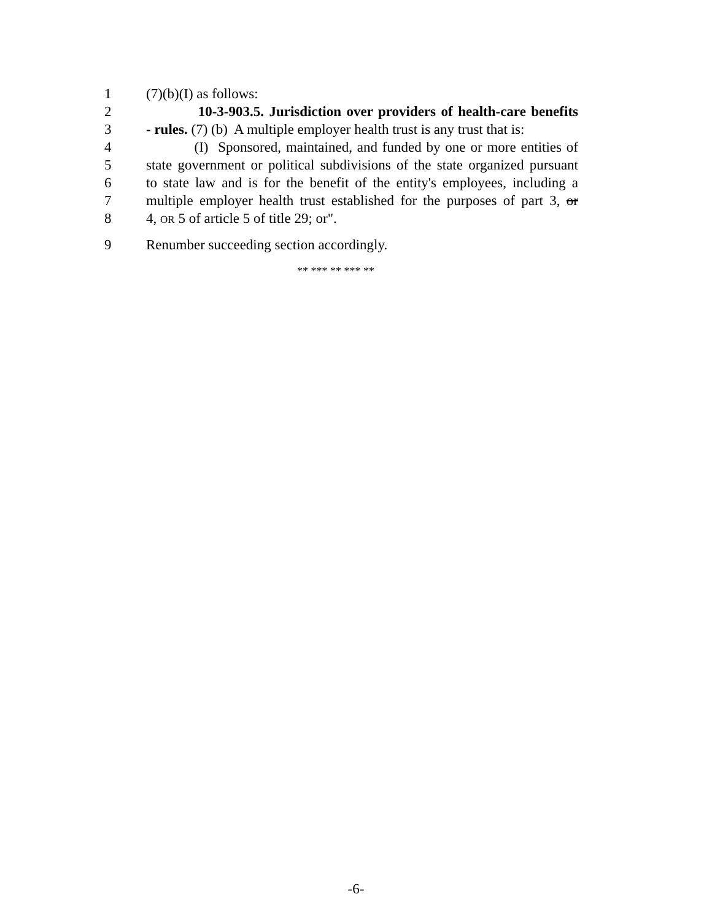1 (7)(b)(I) as follows:
2 10-3-903.5. Jurisdiction over providers of health-care benefits
3 - rules. (7) (b) A multiple employer health trust is any trust that is:
4 (I) Sponsored, maintained, and funded by one or more entities of
5 state government or political subdivisions of the state organized pursuant
6 to state law and is for the benefit of the entity's employees, including a
7 multiple employer health trust established for the purposes of part 3, or
8 4, OR 5 of article 5 of title 29; or".
9 Renumber succeeding section accordingly.
** *** ** *** **
-6-